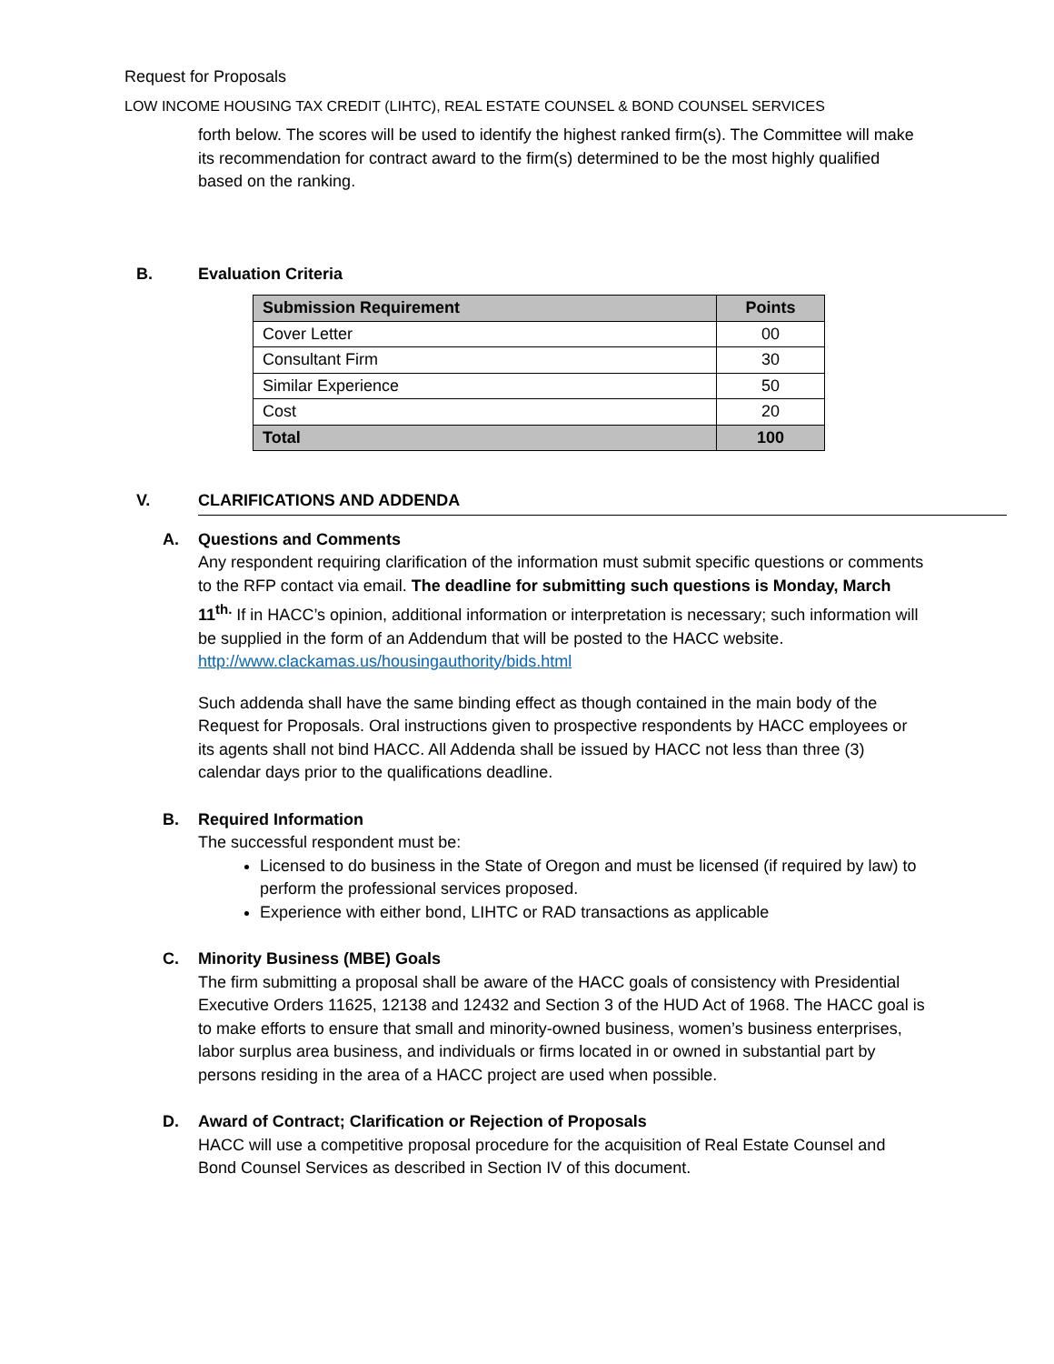Request for Proposals
LOW INCOME HOUSING TAX CREDIT (LIHTC), REAL ESTATE COUNSEL & BOND COUNSEL SERVICES
forth below. The scores will be used to identify the highest ranked firm(s). The Committee will make its recommendation for contract award to the firm(s) determined to be the most highly qualified based on the ranking.
B. Evaluation Criteria
| Submission Requirement | Points |
| --- | --- |
| Cover Letter | 00 |
| Consultant Firm | 30 |
| Similar Experience | 50 |
| Cost | 20 |
| Total | 100 |
V. CLARIFICATIONS AND ADDENDA
A. Questions and Comments
Any respondent requiring clarification of the information must submit specific questions or comments to the RFP contact via email. The deadline for submitting such questions is Monday, March 11<sup>th.</sup> If in HACC’s opinion, additional information or interpretation is necessary; such information will be supplied in the form of an Addendum that will be posted to the HACC website. http://www.clackamas.us/housingauthority/bids.html
Such addenda shall have the same binding effect as though contained in the main body of the Request for Proposals. Oral instructions given to prospective respondents by HACC employees or its agents shall not bind HACC. All Addenda shall be issued by HACC not less than three (3) calendar days prior to the qualifications deadline.
B. Required Information
The successful respondent must be:
Licensed to do business in the State of Oregon and must be licensed (if required by law) to perform the professional services proposed.
Experience with either bond, LIHTC or RAD transactions as applicable
C. Minority Business (MBE) Goals
The firm submitting a proposal shall be aware of the HACC goals of consistency with Presidential Executive Orders 11625, 12138 and 12432 and Section 3 of the HUD Act of 1968. The HACC goal is to make efforts to ensure that small and minority-owned business, women’s business enterprises, labor surplus area business, and individuals or firms located in or owned in substantial part by persons residing in the area of a HACC project are used when possible.
D. Award of Contract; Clarification or Rejection of Proposals
HACC will use a competitive proposal procedure for the acquisition of Real Estate Counsel and Bond Counsel Services as described in Section IV of this document.